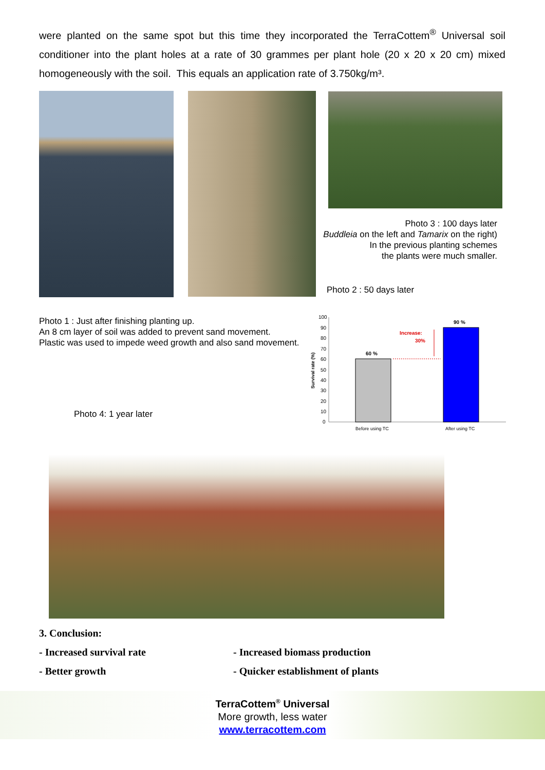were planted on the same spot but this time they incorporated the TerraCottem<sup>®</sup> Universal soil conditioner into the plant holes at a rate of 30 grammes per plant hole (20 x 20 x 20 cm) mixed homogeneously with the soil. This equals an application rate of 3.750kg/m³.
Photo 3 : 100 days later
Buddleia on the left and Tamarix on the right)
In the previous planting schemes
the plants were much smaller.
Photo 2 : 50 days later
Photo 1 : Just after finishing planting up.
An 8 cm layer of soil was added to prevent sand movement.
Plastic was used to impede weed growth and also sand movement.
Photo 4: 1 year later
Survival rate (%)
100
90
80
70
60
50
40
30
20
10
0
60 %
90 %
Increase:
30%
Before using TC
After using TC
3. Conclusion:
- Increased survival rate - Increased biomass production
- Better growth - Quicker establishment of plants
TerraCottem<sup>®</sup> Universal
More growth, less water
www.terracottem.com